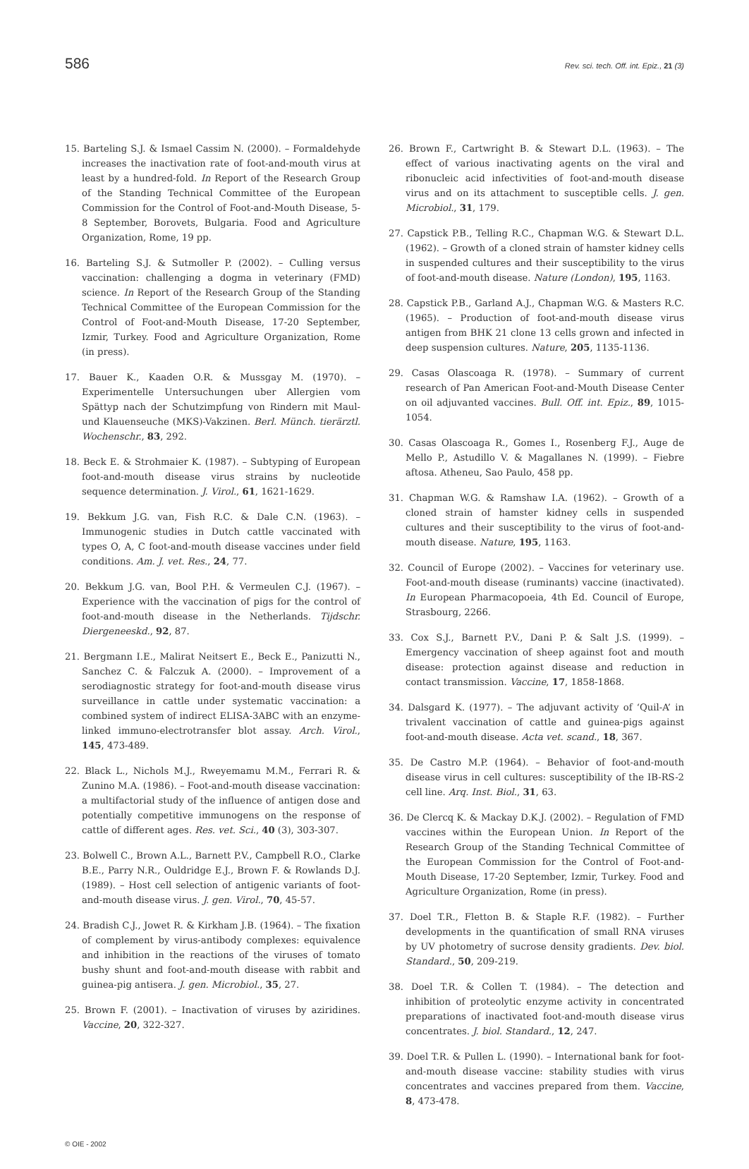586 Rev. sci. tech. Off. int. Epiz., 21 (3)
15. Barteling S.J. & Ismael Cassim N. (2000). – Formaldehyde increases the inactivation rate of foot-and-mouth virus at least by a hundred-fold. In Report of the Research Group of the Standing Technical Committee of the European Commission for the Control of Foot-and-Mouth Disease, 5-8 September, Borovets, Bulgaria. Food and Agriculture Organization, Rome, 19 pp.
16. Barteling S.J. & Sutmoller P. (2002). – Culling versus vaccination: challenging a dogma in veterinary (FMD) science. In Report of the Research Group of the Standing Technical Committee of the European Commission for the Control of Foot-and-Mouth Disease, 17-20 September, Izmir, Turkey. Food and Agriculture Organization, Rome (in press).
17. Bauer K., Kaaden O.R. & Mussgay M. (1970). – Experimentelle Untersuchungen uber Allergien vom Spättyp nach der Schutzimpfung von Rindern mit Maul- und Klauenseuche (MKS)-Vakzinen. Berl. Münch. tierärztl. Wochenschr., 83, 292.
18. Beck E. & Strohmaier K. (1987). – Subtyping of European foot-and-mouth disease virus strains by nucleotide sequence determination. J. Virol., 61, 1621-1629.
19. Bekkum J.G. van, Fish R.C. & Dale C.N. (1963). – Immunogenic studies in Dutch cattle vaccinated with types O, A, C foot-and-mouth disease vaccines under field conditions. Am. J. vet. Res., 24, 77.
20. Bekkum J.G. van, Bool P.H. & Vermeulen C.J. (1967). – Experience with the vaccination of pigs for the control of foot-and-mouth disease in the Netherlands. Tijdschr. Diergeneeskd., 92, 87.
21. Bergmann I.E., Malirat Neitsert E., Beck E., Panizutti N., Sanchez C. & Falczuk A. (2000). – Improvement of a serodiagnostic strategy for foot-and-mouth disease virus surveillance in cattle under systematic vaccination: a combined system of indirect ELISA-3ABC with an enzyme-linked immuno-electrotransfer blot assay. Arch. Virol., 145, 473-489.
22. Black L., Nichols M.J., Rweyemamu M.M., Ferrari R. & Zunino M.A. (1986). – Foot-and-mouth disease vaccination: a multifactorial study of the influence of antigen dose and potentially competitive immunogens on the response of cattle of different ages. Res. vet. Sci., 40 (3), 303-307.
23. Bolwell C., Brown A.L., Barnett P.V., Campbell R.O., Clarke B.E., Parry N.R., Ouldridge E.J., Brown F. & Rowlands D.J. (1989). – Host cell selection of antigenic variants of foot-and-mouth disease virus. J. gen. Virol., 70, 45-57.
24. Bradish C.J., Jowet R. & Kirkham J.B. (1964). – The fixation of complement by virus-antibody complexes: equivalence and inhibition in the reactions of the viruses of tomato bushy shunt and foot-and-mouth disease with rabbit and guinea-pig antisera. J. gen. Microbiol., 35, 27.
25. Brown F. (2001). – Inactivation of viruses by aziridines. Vaccine, 20, 322-327.
26. Brown F., Cartwright B. & Stewart D.L. (1963). – The effect of various inactivating agents on the viral and ribonucleic acid infectivities of foot-and-mouth disease virus and on its attachment to susceptible cells. J. gen. Microbiol., 31, 179.
27. Capstick P.B., Telling R.C., Chapman W.G. & Stewart D.L. (1962). – Growth of a cloned strain of hamster kidney cells in suspended cultures and their susceptibility to the virus of foot-and-mouth disease. Nature (London), 195, 1163.
28. Capstick P.B., Garland A.J., Chapman W.G. & Masters R.C. (1965). – Production of foot-and-mouth disease virus antigen from BHK 21 clone 13 cells grown and infected in deep suspension cultures. Nature, 205, 1135-1136.
29. Casas Olascoaga R. (1978). – Summary of current research of Pan American Foot-and-Mouth Disease Center on oil adjuvanted vaccines. Bull. Off. int. Epiz., 89, 1015-1054.
30. Casas Olascoaga R., Gomes I., Rosenberg F.J., Auge de Mello P., Astudillo V. & Magallanes N. (1999). – Fiebre aftosa. Atheneu, Sao Paulo, 458 pp.
31. Chapman W.G. & Ramshaw I.A. (1962). – Growth of a cloned strain of hamster kidney cells in suspended cultures and their susceptibility to the virus of foot-and- mouth disease. Nature, 195, 1163.
32. Council of Europe (2002). – Vaccines for veterinary use. Foot-and-mouth disease (ruminants) vaccine (inactivated). In European Pharmacopoeia, 4th Ed. Council of Europe, Strasbourg, 2266.
33. Cox S.J., Barnett P.V., Dani P. & Salt J.S. (1999). – Emergency vaccination of sheep against foot and mouth disease: protection against disease and reduction in contact transmission. Vaccine, 17, 1858-1868.
34. Dalsgard K. (1977). – The adjuvant activity of ‘Quil-A’ in trivalent vaccination of cattle and guinea-pigs against foot-and-mouth disease. Acta vet. scand., 18, 367.
35. De Castro M.P. (1964). – Behavior of foot-and-mouth disease virus in cell cultures: susceptibility of the IB-RS-2 cell line. Arq. Inst. Biol., 31, 63.
36. De Clercq K. & Mackay D.K.J. (2002). – Regulation of FMD vaccines within the European Union. In Report of the Research Group of the Standing Technical Committee of the European Commission for the Control of Foot-and-Mouth Disease, 17-20 September, Izmir, Turkey. Food and Agriculture Organization, Rome (in press).
37. Doel T.R., Fletton B. & Staple R.F. (1982). – Further developments in the quantification of small RNA viruses by UV photometry of sucrose density gradients. Dev. biol. Standard., 50, 209-219.
38. Doel T.R. & Collen T. (1984). – The detection and inhibition of proteolytic enzyme activity in concentrated preparations of inactivated foot-and-mouth disease virus concentrates. J. biol. Standard., 12, 247.
39. Doel T.R. & Pullen L. (1990). – International bank for foot-and-mouth disease vaccine: stability studies with virus concentrates and vaccines prepared from them. Vaccine, 8, 473-478.
© OIE - 2002